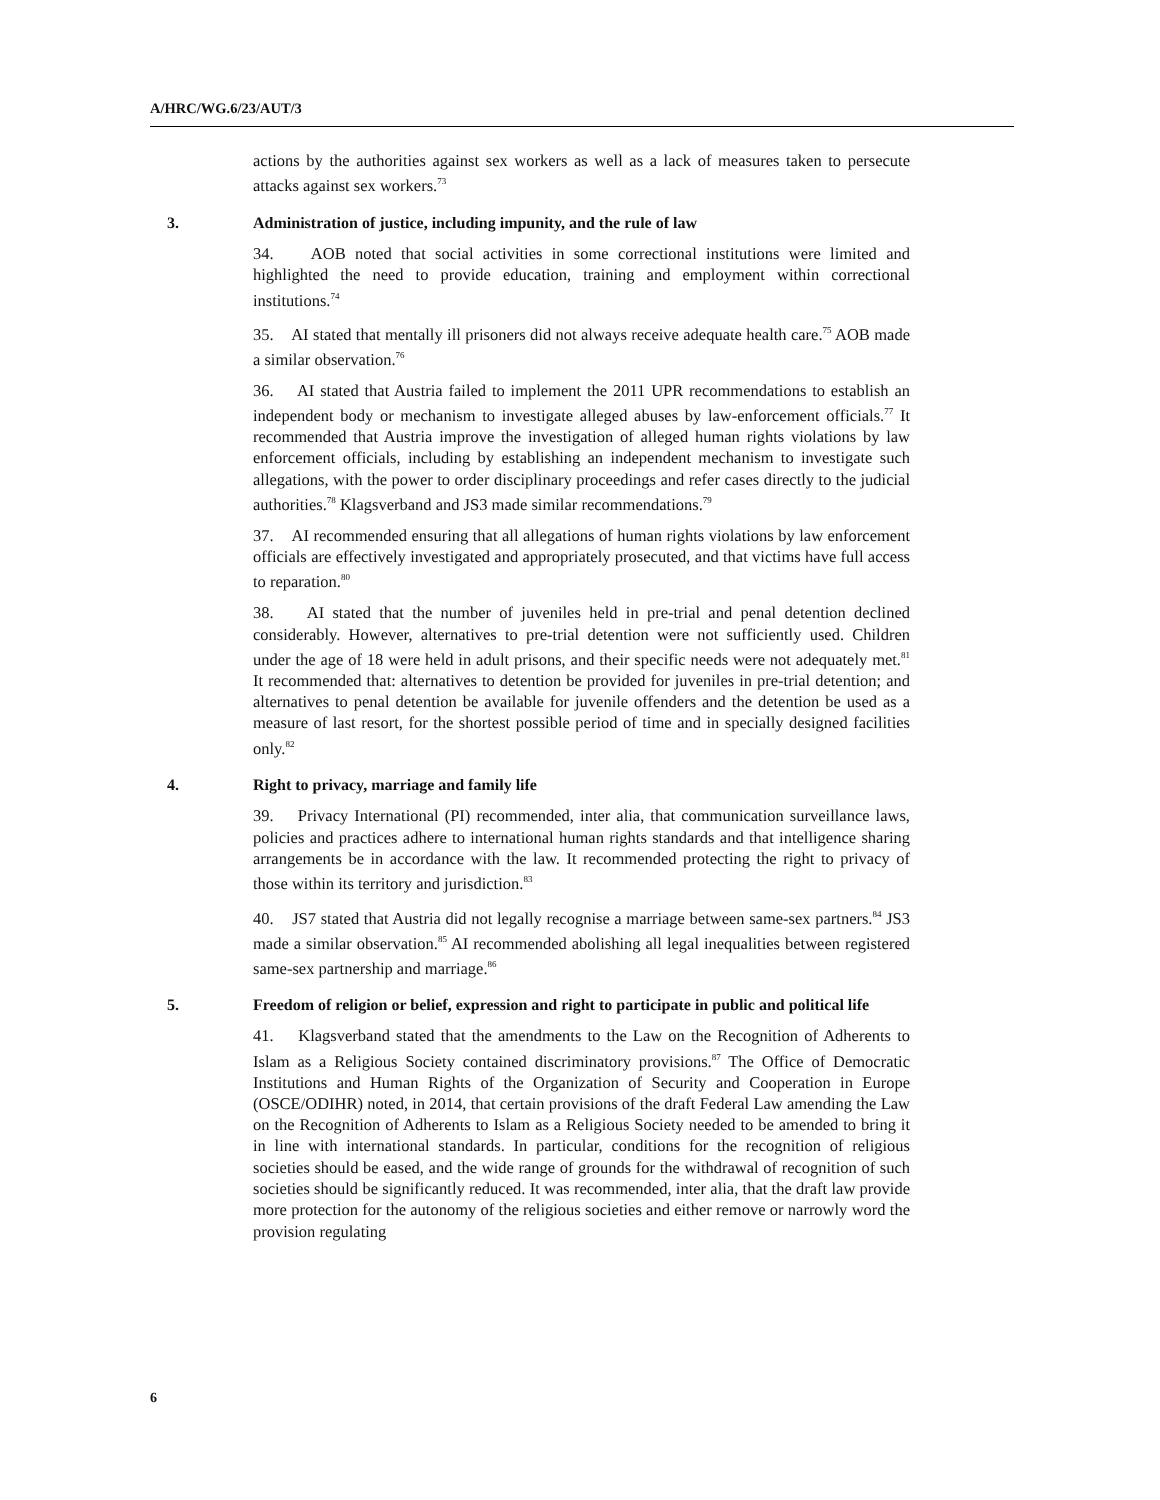A/HRC/WG.6/23/AUT/3
actions by the authorities against sex workers as well as a lack of measures taken to persecute attacks against sex workers.<sup>73</sup>
3. Administration of justice, including impunity, and the rule of law
34. AOB noted that social activities in some correctional institutions were limited and highlighted the need to provide education, training and employment within correctional institutions.<sup>74</sup>
35. AI stated that mentally ill prisoners did not always receive adequate health care.<sup>75</sup> AOB made a similar observation.<sup>76</sup>
36. AI stated that Austria failed to implement the 2011 UPR recommendations to establish an independent body or mechanism to investigate alleged abuses by law-enforcement officials.<sup>77</sup> It recommended that Austria improve the investigation of alleged human rights violations by law enforcement officials, including by establishing an independent mechanism to investigate such allegations, with the power to order disciplinary proceedings and refer cases directly to the judicial authorities.<sup>78</sup> Klagsverband and JS3 made similar recommendations.<sup>79</sup>
37. AI recommended ensuring that all allegations of human rights violations by law enforcement officials are effectively investigated and appropriately prosecuted, and that victims have full access to reparation.<sup>80</sup>
38. AI stated that the number of juveniles held in pre-trial and penal detention declined considerably. However, alternatives to pre-trial detention were not sufficiently used. Children under the age of 18 were held in adult prisons, and their specific needs were not adequately met.<sup>81</sup> It recommended that: alternatives to detention be provided for juveniles in pre-trial detention; and alternatives to penal detention be available for juvenile offenders and the detention be used as a measure of last resort, for the shortest possible period of time and in specially designed facilities only.<sup>82</sup>
4. Right to privacy, marriage and family life
39. Privacy International (PI) recommended, inter alia, that communication surveillance laws, policies and practices adhere to international human rights standards and that intelligence sharing arrangements be in accordance with the law. It recommended protecting the right to privacy of those within its territory and jurisdiction.<sup>83</sup>
40. JS7 stated that Austria did not legally recognise a marriage between same-sex partners.<sup>84</sup> JS3 made a similar observation.<sup>85</sup> AI recommended abolishing all legal inequalities between registered same-sex partnership and marriage.<sup>86</sup>
5. Freedom of religion or belief, expression and right to participate in public and political life
41. Klagsverband stated that the amendments to the Law on the Recognition of Adherents to Islam as a Religious Society contained discriminatory provisions.<sup>87</sup> The Office of Democratic Institutions and Human Rights of the Organization of Security and Cooperation in Europe (OSCE/ODIHR) noted, in 2014, that certain provisions of the draft Federal Law amending the Law on the Recognition of Adherents to Islam as a Religious Society needed to be amended to bring it in line with international standards. In particular, conditions for the recognition of religious societies should be eased, and the wide range of grounds for the withdrawal of recognition of such societies should be significantly reduced. It was recommended, inter alia, that the draft law provide more protection for the autonomy of the religious societies and either remove or narrowly word the provision regulating
6